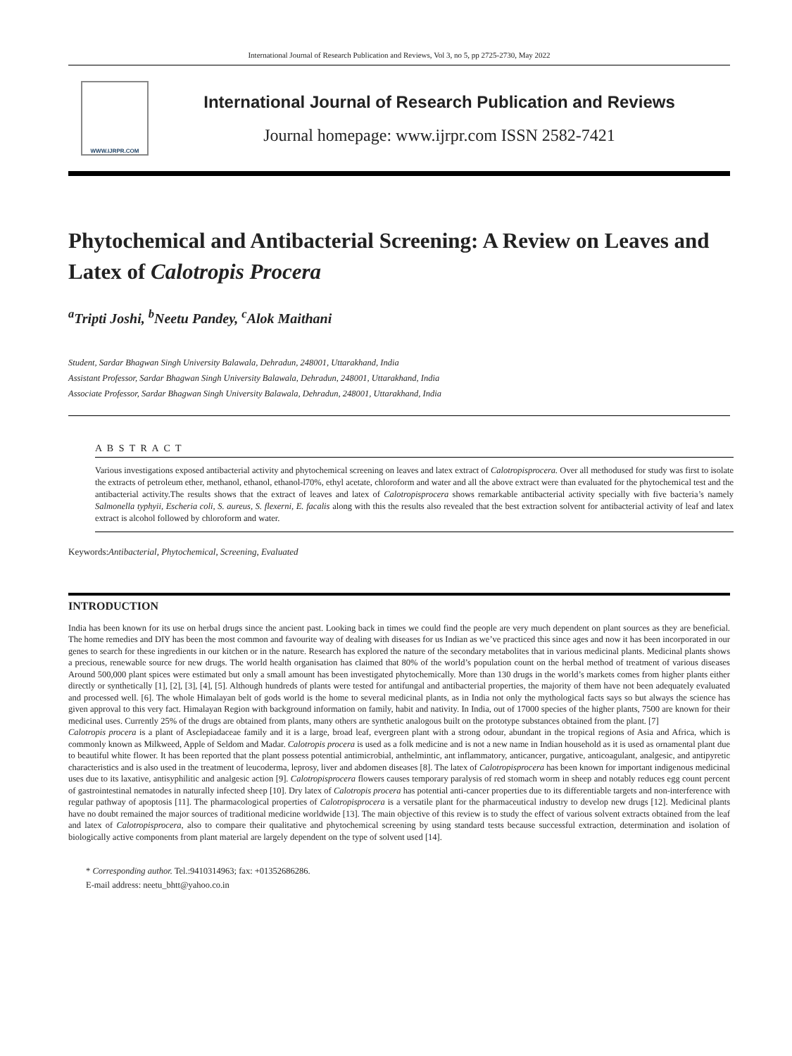International Journal of Research Publication and Reviews, Vol 3, no 5, pp 2725-2730, May 2022
WWW.IJRPR.COM
International Journal of Research Publication and Reviews
Journal homepage: www.ijrpr.com ISSN 2582-7421
Phytochemical and Antibacterial Screening: A Review on Leaves and Latex of Calotropis Procera
<sup>a</sup> Tripti Joshi, <sup>b</sup>Neetu Pandey, <sup>c</sup>Alok Maithani
Student, Sardar Bhagwan Singh University Balawala, Dehradun, 248001, Uttarakhand, India
Assistant Professor, Sardar Bhagwan Singh University Balawala, Dehradun, 248001, Uttarakhand, India
Associate Professor, Sardar Bhagwan Singh University Balawala, Dehradun, 248001, Uttarakhand, India
A B S T R A C T
Various investigations exposed antibacterial activity and phytochemical screening on leaves and latex extract of Calotropisprocera. Over all methodused for study was first to isolate the extracts of petroleum ether, methanol, ethanol, ethanol-l70%, ethyl acetate, chloroform and water and all the above extract were than evaluated for the phytochemical test and the antibacterial activity.The results shows that the extract of leaves and latex of Calotropisprocera shows remarkable antibacterial activity specially with five bacteria’s namely Salmonella typhyii, Escheria coli, S. aureus, S. flexerni, E. facalis along with this the results also revealed that the best extraction solvent for antibacterial activity of leaf and latex extract is alcohol followed by chloroform and water.
Keywords:Antibacterial, Phytochemical, Screening, Evaluated
INTRODUCTION
India has been known for its use on herbal drugs since the ancient past. Looking back in times we could find the people are very much dependent on plant sources as they are beneficial. The home remedies and DIY has been the most common and favourite way of dealing with diseases for us Indian as we’ve practiced this since ages and now it has been incorporated in our genes to search for these ingredients in our kitchen or in the nature. Research has explored the nature of the secondary metabolites that in various medicinal plants. Medicinal plants shows a precious, renewable source for new drugs. The world health organisation has claimed that 80% of the world’s population count on the herbal method of treatment of various diseases Around 500,000 plant spices were estimated but only a small amount has been investigated phytochemically. More than 130 drugs in the world’s markets comes from higher plants either directly or synthetically [1], [2], [3], [4], [5]. Although hundreds of plants were tested for antifungal and antibacterial properties, the majority of them have not been adequately evaluated and processed well. [6]. The whole Himalayan belt of gods world is the home to several medicinal plants, as in India not only the mythological facts says so but always the science has given approval to this very fact. Himalayan Region with background information on family, habit and nativity. In India, out of 17000 species of the higher plants, 7500 are known for their medicinal uses. Currently 25% of the drugs are obtained from plants, many others are synthetic analogous built on the prototype substances obtained from the plant. [7]
Calotropis procera is a plant of Asclepiadaceae family and it is a large, broad leaf, evergreen plant with a strong odour, abundant in the tropical regions of Asia and Africa, which is commonly known as Milkweed, Apple of Seldom and Madar. Calotropis procera is used as a folk medicine and is not a new name in Indian household as it is used as ornamental plant due to beautiful white flower. It has been reported that the plant possess potential antimicrobial, anthelmintic, ant inflammatory, anticancer, purgative, anticoagulant, analgesic, and antipyretic characteristics and is also used in the treatment of leucoderma, leprosy, liver and abdomen diseases [8]. The latex of Calotropisprocera has been known for important indigenous medicinal uses due to its laxative, antisyphilitic and analgesic action [9]. Calotropisprocera flowers causes temporary paralysis of red stomach worm in sheep and notably reduces egg count percent of gastrointestinal nematodes in naturally infected sheep [10]. Dry latex of Calotropis procera has potential anti-cancer properties due to its differentiable targets and non-interference with regular pathway of apoptosis [11]. The pharmacological properties of Calotropisprocera is a versatile plant for the pharmaceutical industry to develop new drugs [12]. Medicinal plants have no doubt remained the major sources of traditional medicine worldwide [13]. The main objective of this review is to study the effect of various solvent extracts obtained from the leaf and latex of Calotropisprocera, also to compare their qualitative and phytochemical screening by using standard tests because successful extraction, determination and isolation of biologically active components from plant material are largely dependent on the type of solvent used [14].
* Corresponding author. Tel.:9410314963; fax: +01352686286.
E-mail address: neetu_bhtt@yahoo.co.in